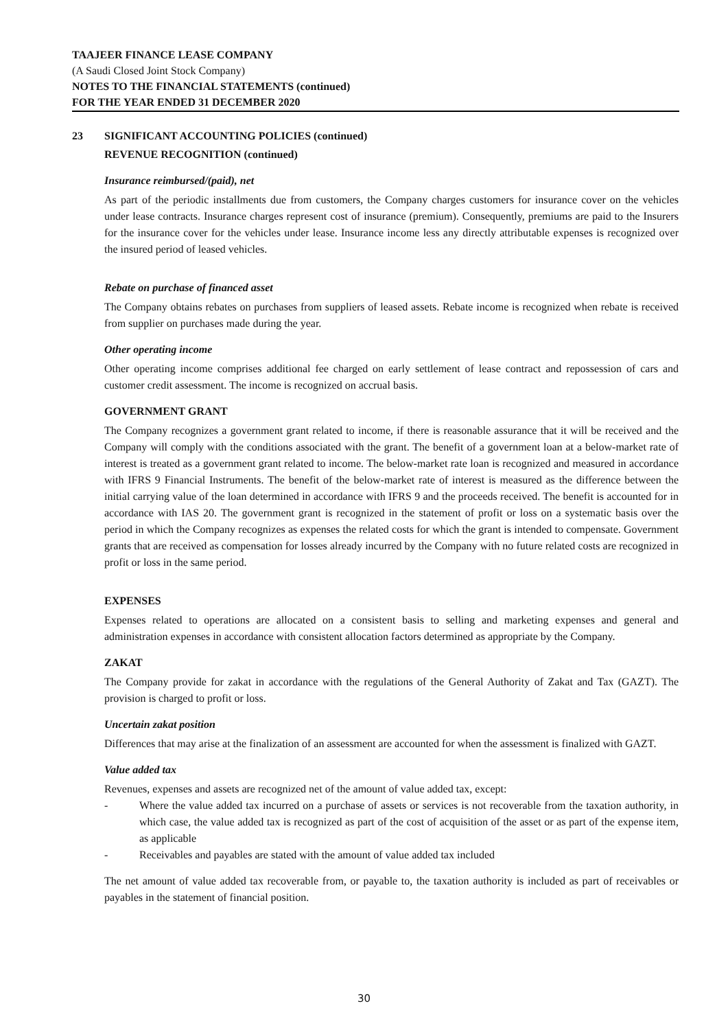TAAJEER FINANCE LEASE COMPANY
(A Saudi Closed Joint Stock Company)
NOTES TO THE FINANCIAL STATEMENTS (continued)
FOR THE YEAR ENDED 31 DECEMBER 2020
23 SIGNIFICANT ACCOUNTING POLICIES (continued)
REVENUE RECOGNITION (continued)
Insurance reimbursed/(paid), net
As part of the periodic installments due from customers, the Company charges customers for insurance cover on the vehicles under lease contracts. Insurance charges represent cost of insurance (premium). Consequently, premiums are paid to the Insurers for the insurance cover for the vehicles under lease. Insurance income less any directly attributable expenses is recognized over the insured period of leased vehicles.
Rebate on purchase of financed asset
The Company obtains rebates on purchases from suppliers of leased assets. Rebate income is recognized when rebate is received from supplier on purchases made during the year.
Other operating income
Other operating income comprises additional fee charged on early settlement of lease contract and repossession of cars and customer credit assessment. The income is recognized on accrual basis.
GOVERNMENT GRANT
The Company recognizes a government grant related to income, if there is reasonable assurance that it will be received and the Company will comply with the conditions associated with the grant. The benefit of a government loan at a below-market rate of interest is treated as a government grant related to income. The below-market rate loan is recognized and measured in accordance with IFRS 9 Financial Instruments. The benefit of the below-market rate of interest is measured as the difference between the initial carrying value of the loan determined in accordance with IFRS 9 and the proceeds received. The benefit is accounted for in accordance with IAS 20. The government grant is recognized in the statement of profit or loss on a systematic basis over the period in which the Company recognizes as expenses the related costs for which the grant is intended to compensate. Government grants that are received as compensation for losses already incurred by the Company with no future related costs are recognized in profit or loss in the same period.
EXPENSES
Expenses related to operations are allocated on a consistent basis to selling and marketing expenses and general and administration expenses in accordance with consistent allocation factors determined as appropriate by the Company.
ZAKAT
The Company provide for zakat in accordance with the regulations of the General Authority of Zakat and Tax (GAZT). The provision is charged to profit or loss.
Uncertain zakat position
Differences that may arise at the finalization of an assessment are accounted for when the assessment is finalized with GAZT.
Value added tax
Revenues, expenses and assets are recognized net of the amount of value added tax, except:
- Where the value added tax incurred on a purchase of assets or services is not recoverable from the taxation authority, in which case, the value added tax is recognized as part of the cost of acquisition of the asset or as part of the expense item, as applicable
- Receivables and payables are stated with the amount of value added tax included
The net amount of value added tax recoverable from, or payable to, the taxation authority is included as part of receivables or payables in the statement of financial position.
30